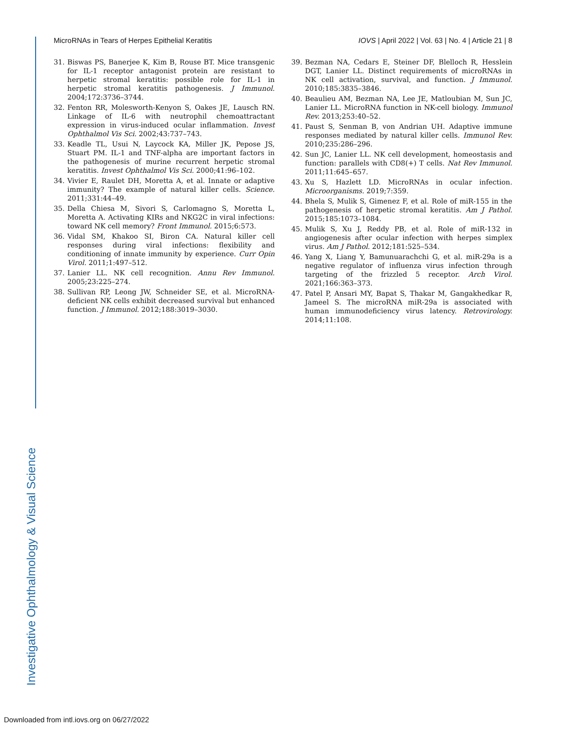Investigative Ophthalmology & Visual Science
MicroRNAs in Tears of Herpes Epithelial Keratitis IOVS | April 2022 | Vol. 63 | No. 4 | Article 21 | 8
31. Biswas PS, Banerjee K, Kim B, Rouse BT. Mice transgenic for IL-1 receptor antagonist protein are resistant to herpetic stromal keratitis: possible role for IL-1 in herpetic stromal keratitis pathogenesis. J Immunol. 2004;172:3736–3744.
32. Fenton RR, Molesworth-Kenyon S, Oakes JE, Lausch RN. Linkage of IL-6 with neutrophil chemoattractant expression in virus-induced ocular inflammation. Invest Ophthalmol Vis Sci. 2002;43:737–743.
33. Keadle TL, Usui N, Laycock KA, Miller JK, Pepose JS, Stuart PM. IL-1 and TNF-alpha are important factors in the pathogenesis of murine recurrent herpetic stromal keratitis. Invest Ophthalmol Vis Sci. 2000;41:96–102.
34. Vivier E, Raulet DH, Moretta A, et al. Innate or adaptive immunity? The example of natural killer cells. Science. 2011;331:44–49.
35. Della Chiesa M, Sivori S, Carlomagno S, Moretta L, Moretta A. Activating KIRs and NKG2C in viral infections: toward NK cell memory? Front Immunol. 2015;6:573.
36. Vidal SM, Khakoo SI, Biron CA. Natural killer cell responses during viral infections: flexibility and conditioning of innate immunity by experience. Curr Opin Virol. 2011;1:497–512.
37. Lanier LL. NK cell recognition. Annu Rev Immunol. 2005;23:225–274.
38. Sullivan RP, Leong JW, Schneider SE, et al. MicroRNA-deficient NK cells exhibit decreased survival but enhanced function. J Immunol. 2012;188:3019–3030.
39. Bezman NA, Cedars E, Steiner DF, Blelloch R, Hesslein DGT, Lanier LL. Distinct requirements of microRNAs in NK cell activation, survival, and function. J Immunol. 2010;185:3835–3846.
40. Beaulieu AM, Bezman NA, Lee JE, Matloubian M, Sun JC, Lanier LL. MicroRNA function in NK-cell biology. Immunol Rev. 2013;253:40–52.
41. Paust S, Senman B, von Andrian UH. Adaptive immune responses mediated by natural killer cells. Immunol Rev. 2010;235:286–296.
42. Sun JC, Lanier LL. NK cell development, homeostasis and function: parallels with CD8(+) T cells. Nat Rev Immunol. 2011;11:645–657.
43. Xu S, Hazlett LD. MicroRNAs in ocular infection. Microorganisms. 2019;7:359.
44. Bhela S, Mulik S, Gimenez F, et al. Role of miR-155 in the pathogenesis of herpetic stromal keratitis. Am J Pathol. 2015;185:1073–1084.
45. Mulik S, Xu J, Reddy PB, et al. Role of miR-132 in angiogenesis after ocular infection with herpes simplex virus. Am J Pathol. 2012;181:525–534.
46. Yang X, Liang Y, Bamunuarachchi G, et al. miR-29a is a negative regulator of influenza virus infection through targeting of the frizzled 5 receptor. Arch Virol. 2021;166:363–373.
47. Patel P, Ansari MY, Bapat S, Thakar M, Gangakhedkar R, Jameel S. The microRNA miR-29a is associated with human immunodeficiency virus latency. Retrovirology. 2014;11:108.
Downloaded from intl.iovs.org on 06/27/2022